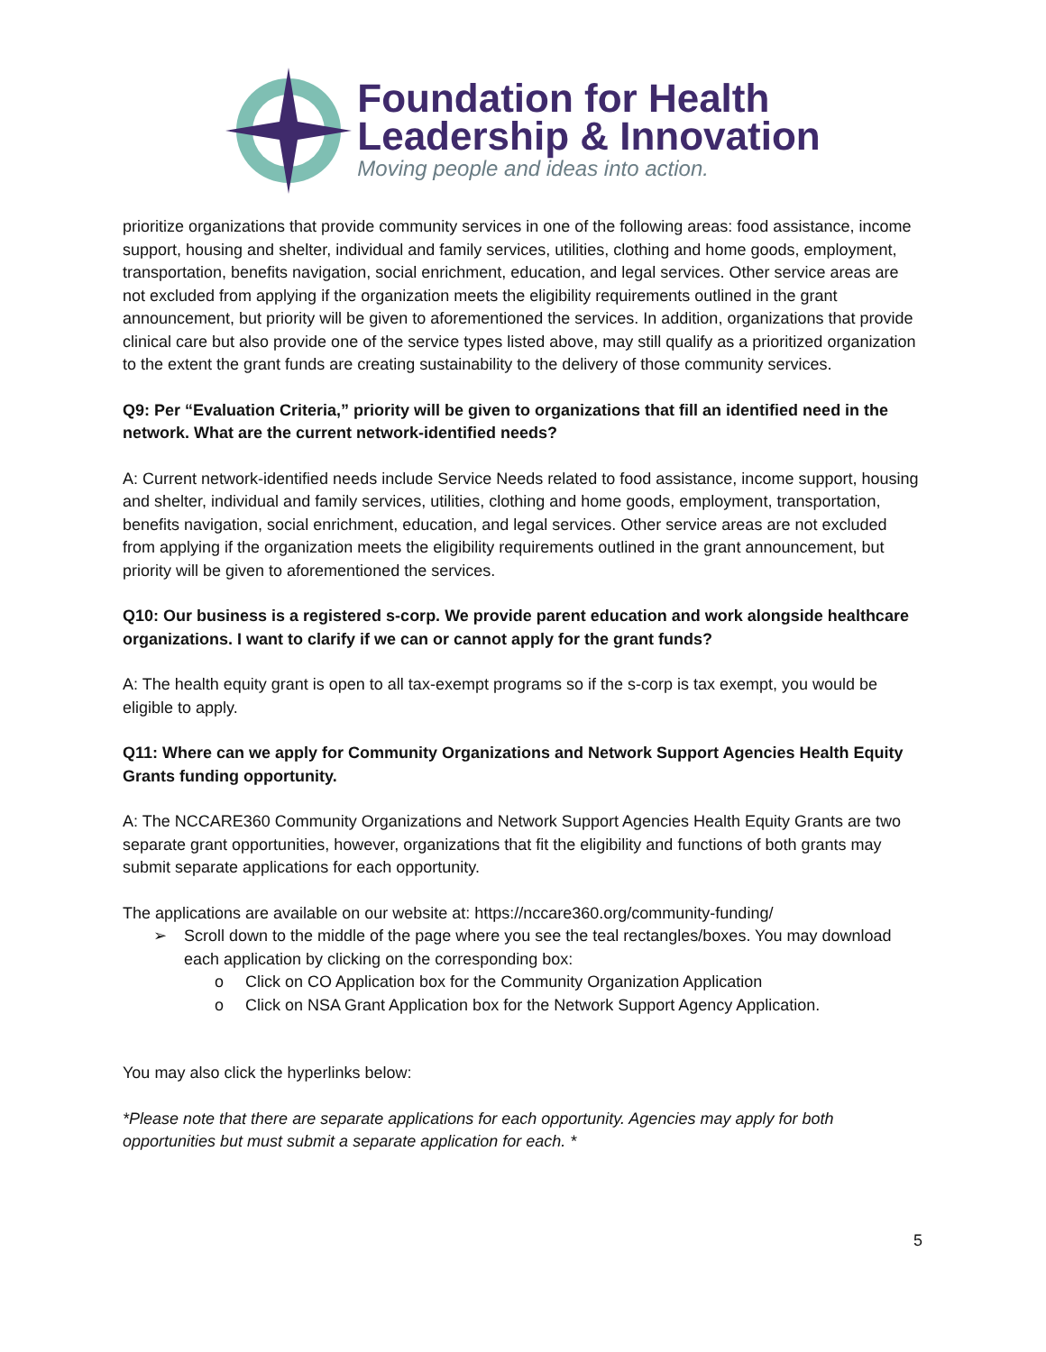Foundation for Health
Leadership & Innovation
Moving people and ideas into action.
prioritize organizations that provide community services in one of the following areas: food assistance, income support, housing and shelter, individual and family services, utilities, clothing and home goods, employment, transportation, benefits navigation, social enrichment, education, and legal services. Other service areas are not excluded from applying if the organization meets the eligibility requirements outlined in the grant announcement, but priority will be given to aforementioned the services. In addition, organizations that provide clinical care but also provide one of the service types listed above, may still qualify as a prioritized organization to the extent the grant funds are creating sustainability to the delivery of those community services.
Q9: Per “Evaluation Criteria,” priority will be given to organizations that fill an identified need in the network. What are the current network-identified needs?
A: Current network-identified needs include Service Needs related to food assistance, income support, housing and shelter, individual and family services, utilities, clothing and home goods, employment, transportation, benefits navigation, social enrichment, education, and legal services. Other service areas are not excluded from applying if the organization meets the eligibility requirements outlined in the grant announcement, but priority will be given to aforementioned the services.
Q10: Our business is a registered s-corp. We provide parent education and work alongside healthcare organizations. I want to clarify if we can or cannot apply for the grant funds?
A: The health equity grant is open to all tax-exempt programs so if the s-corp is tax exempt, you would be eligible to apply.
Q11: Where can we apply for Community Organizations and Network Support Agencies Health Equity Grants funding opportunity.
A: The NCCARE360 Community Organizations and Network Support Agencies Health Equity Grants are two separate grant opportunities, however, organizations that fit the eligibility and functions of both grants may submit separate applications for each opportunity.
The applications are available on our website at: https://nccare360.org/community-funding/
➢ Scroll down to the middle of the page where you see the teal rectangles/boxes. You may download each application by clicking on the corresponding box:
o Click on CO Application box for the Community Organization Application
o Click on NSA Grant Application box for the Network Support Agency Application.
You may also click the hyperlinks below:
*Please note that there are separate applications for each opportunity. Agencies may apply for both opportunities but must submit a separate application for each. *
5